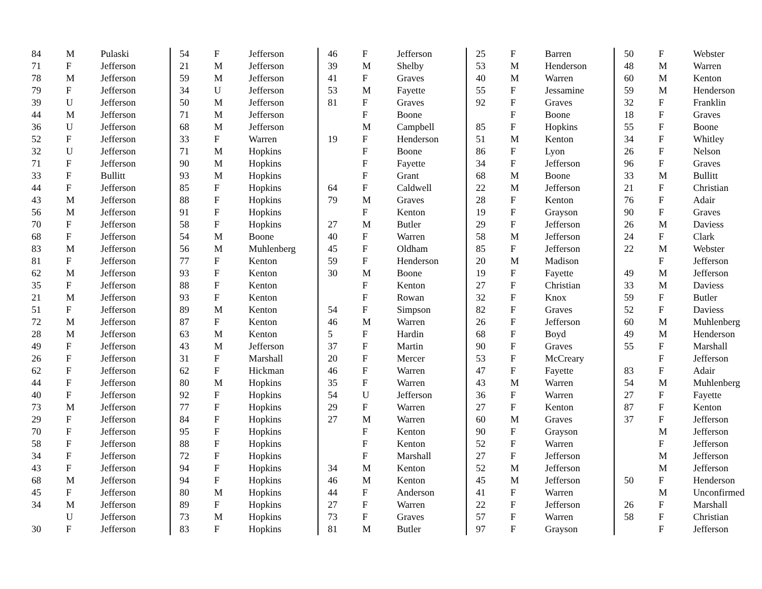| 84 | M | Pulaski |
| 71 | F | Jefferson |
| 78 | M | Jefferson |
| 79 | F | Jefferson |
| 39 | U | Jefferson |
| 44 | M | Jefferson |
| 36 | U | Jefferson |
| 52 | F | Jefferson |
| 32 | U | Jefferson |
| 71 | F | Jefferson |
| 33 | F | Bullitt |
| 44 | F | Jefferson |
| 43 | M | Jefferson |
| 56 | M | Jefferson |
| 70 | F | Jefferson |
| 68 | F | Jefferson |
| 83 | M | Jefferson |
| 81 | F | Jefferson |
| 62 | M | Jefferson |
| 35 | F | Jefferson |
| 21 | M | Jefferson |
| 51 | F | Jefferson |
| 72 | M | Jefferson |
| 28 | M | Jefferson |
| 49 | F | Jefferson |
| 26 | F | Jefferson |
| 62 | F | Jefferson |
| 44 | F | Jefferson |
| 40 | F | Jefferson |
| 73 | M | Jefferson |
| 29 | F | Jefferson |
| 70 | F | Jefferson |
| 58 | F | Jefferson |
| 34 | F | Jefferson |
| 43 | F | Jefferson |
| 68 | M | Jefferson |
| 45 | F | Jefferson |
| 34 | M | Jefferson |
| | U | Jefferson |
| 30 | F | Jefferson |
| 54 | F | Jefferson |
| 21 | M | Jefferson |
| 59 | M | Jefferson |
| 34 | U | Jefferson |
| 50 | M | Jefferson |
| 71 | M | Jefferson |
| 68 | M | Jefferson |
| 33 | F | Warren |
| 71 | M | Hopkins |
| 90 | M | Hopkins |
| 93 | M | Hopkins |
| 85 | F | Hopkins |
| 88 | F | Hopkins |
| 91 | F | Hopkins |
| 58 | F | Hopkins |
| 54 | M | Boone |
| 56 | M | Muhlenberg |
| 77 | F | Kenton |
| 93 | F | Kenton |
| 88 | F | Kenton |
| 93 | F | Kenton |
| 89 | M | Kenton |
| 87 | F | Kenton |
| 63 | M | Kenton |
| 43 | M | Jefferson |
| 31 | F | Marshall |
| 62 | F | Hickman |
| 80 | M | Hopkins |
| 92 | F | Hopkins |
| 77 | F | Hopkins |
| 84 | F | Hopkins |
| 95 | F | Hopkins |
| 88 | F | Hopkins |
| 72 | F | Hopkins |
| 94 | F | Hopkins |
| 94 | F | Hopkins |
| 80 | M | Hopkins |
| 89 | F | Hopkins |
| 73 | M | Hopkins |
| 83 | F | Hopkins |
| 46 | F | Jefferson |
| 39 | M | Shelby |
| 41 | F | Graves |
| 53 | M | Fayette |
| 81 | F | Graves |
| | F | Boone |
| | M | Campbell |
| 19 | F | Henderson |
| | F | Boone |
| | F | Fayette |
| | F | Grant |
| 64 | F | Caldwell |
| 79 | M | Graves |
| | F | Kenton |
| 27 | M | Butler |
| 40 | F | Warren |
| 45 | F | Oldham |
| 59 | F | Henderson |
| 30 | M | Boone |
| | F | Kenton |
| | F | Rowan |
| 54 | F | Simpson |
| 46 | M | Warren |
| 5 | F | Hardin |
| 37 | F | Martin |
| 20 | F | Mercer |
| 46 | F | Warren |
| 35 | F | Warren |
| 54 | U | Jefferson |
| 29 | F | Warren |
| 27 | M | Warren |
| | F | Kenton |
| | F | Kenton |
| | F | Marshall |
| 34 | M | Kenton |
| 46 | M | Kenton |
| 44 | F | Anderson |
| 27 | F | Warren |
| 73 | F | Graves |
| 81 | M | Butler |
| 25 | F | Barren |
| 53 | M | Henderson |
| 40 | M | Warren |
| 55 | F | Jessamine |
| 92 | F | Graves |
| | F | Boone |
| 85 | F | Hopkins |
| 51 | M | Kenton |
| 86 | F | Lyon |
| 34 | F | Jefferson |
| 68 | M | Boone |
| 22 | M | Jefferson |
| 28 | F | Kenton |
| 19 | F | Grayson |
| 29 | F | Jefferson |
| 58 | M | Jefferson |
| 85 | F | Jefferson |
| 20 | M | Madison |
| 19 | F | Fayette |
| 27 | F | Christian |
| 32 | F | Knox |
| 82 | F | Graves |
| 26 | F | Jefferson |
| 68 | F | Boyd |
| 90 | F | Graves |
| 53 | F | McCreary |
| 47 | F | Fayette |
| 43 | M | Warren |
| 36 | F | Warren |
| 27 | F | Kenton |
| 60 | M | Graves |
| 90 | F | Grayson |
| 52 | F | Warren |
| 27 | F | Jefferson |
| 52 | M | Jefferson |
| 45 | M | Jefferson |
| 41 | F | Warren |
| 22 | F | Jefferson |
| 57 | F | Warren |
| 97 | F | Grayson |
| 50 | F | Webster |
| 48 | M | Warren |
| 60 | M | Kenton |
| 59 | M | Henderson |
| 32 | F | Franklin |
| 18 | F | Graves |
| 55 | F | Boone |
| 34 | F | Whitley |
| 26 | F | Nelson |
| 96 | F | Graves |
| 33 | M | Bullitt |
| 21 | F | Christian |
| 76 | F | Adair |
| 90 | F | Graves |
| 26 | M | Daviess |
| 24 | F | Clark |
| 22 | M | Webster |
| | F | Jefferson |
| 49 | M | Jefferson |
| 33 | M | Daviess |
| 59 | F | Butler |
| 52 | F | Daviess |
| 60 | M | Muhlenberg |
| 49 | M | Henderson |
| 55 | F | Marshall |
| | F | Jefferson |
| 83 | F | Adair |
| 54 | M | Muhlenberg |
| 27 | F | Fayette |
| 87 | F | Kenton |
| 37 | F | Jefferson |
| | M | Jefferson |
| | F | Jefferson |
| | M | Jefferson |
| | M | Jefferson |
| 50 | F | Henderson |
| | M | Unconfirmed |
| 26 | F | Marshall |
| 58 | F | Christian |
| | F | Jefferson |